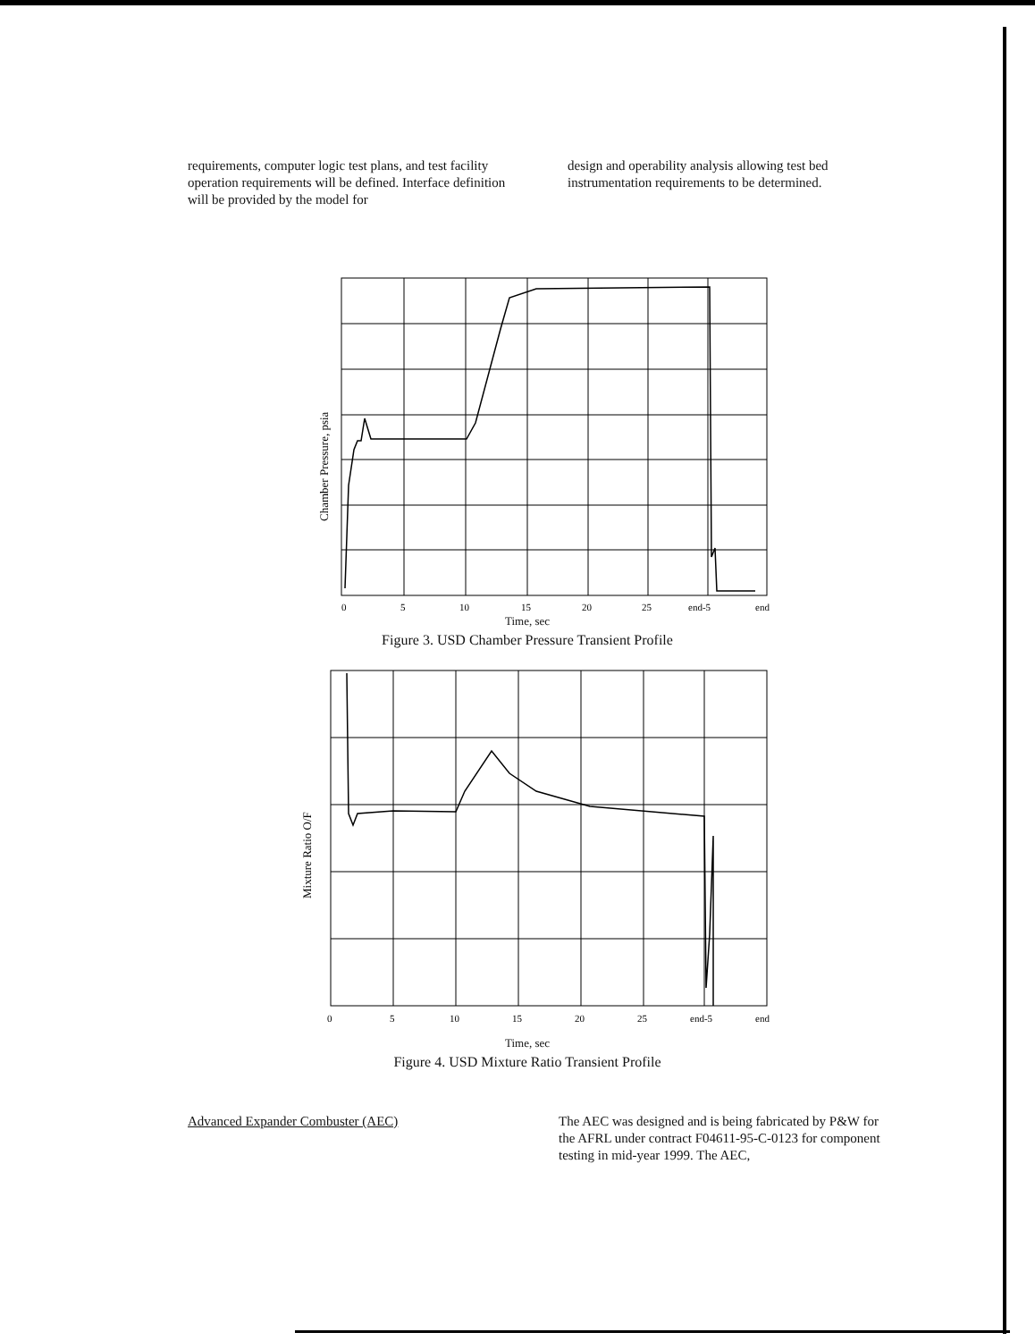requirements, computer logic test plans, and test facility operation requirements will be defined. Interface definition will be provided by the model for
design and operability analysis allowing test bed instrumentation requirements to be determined.
Chamber Pressure, psia
0
5
10
15
20
25
end-5
end
Time, sec
Figure 3. USD Chamber Pressure Transient Profile
Mixture Ratio O/F
0
5
10
15
20
25
end-5
end
Time, sec
Figure 4. USD Mixture Ratio Transient Profile
Advanced Expander Combuster (AEC) The AEC was designed and is being fabricated by P&W for the AFRL under contract F04611-95-C-0123 for component testing in mid-year 1999. The AEC,